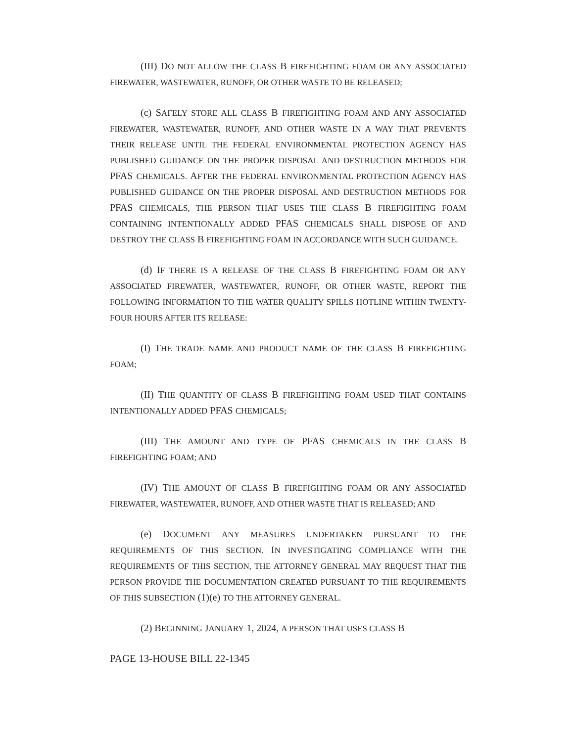(III) DO NOT ALLOW THE CLASS B FIREFIGHTING FOAM OR ANY ASSOCIATED FIREWATER, WASTEWATER, RUNOFF, OR OTHER WASTE TO BE RELEASED;
(c) SAFELY STORE ALL CLASS B FIREFIGHTING FOAM AND ANY ASSOCIATED FIREWATER, WASTEWATER, RUNOFF, AND OTHER WASTE IN A WAY THAT PREVENTS THEIR RELEASE UNTIL THE FEDERAL ENVIRONMENTAL PROTECTION AGENCY HAS PUBLISHED GUIDANCE ON THE PROPER DISPOSAL AND DESTRUCTION METHODS FOR PFAS CHEMICALS. AFTER THE FEDERAL ENVIRONMENTAL PROTECTION AGENCY HAS PUBLISHED GUIDANCE ON THE PROPER DISPOSAL AND DESTRUCTION METHODS FOR PFAS CHEMICALS, THE PERSON THAT USES THE CLASS B FIREFIGHTING FOAM CONTAINING INTENTIONALLY ADDED PFAS CHEMICALS SHALL DISPOSE OF AND DESTROY THE CLASS B FIREFIGHTING FOAM IN ACCORDANCE WITH SUCH GUIDANCE.
(d) IF THERE IS A RELEASE OF THE CLASS B FIREFIGHTING FOAM OR ANY ASSOCIATED FIREWATER, WASTEWATER, RUNOFF, OR OTHER WASTE, REPORT THE FOLLOWING INFORMATION TO THE WATER QUALITY SPILLS HOTLINE WITHIN TWENTY-FOUR HOURS AFTER ITS RELEASE:
(I) THE TRADE NAME AND PRODUCT NAME OF THE CLASS B FIREFIGHTING FOAM;
(II) THE QUANTITY OF CLASS B FIREFIGHTING FOAM USED THAT CONTAINS INTENTIONALLY ADDED PFAS CHEMICALS;
(III) THE AMOUNT AND TYPE OF PFAS CHEMICALS IN THE CLASS B FIREFIGHTING FOAM; AND
(IV) THE AMOUNT OF CLASS B FIREFIGHTING FOAM OR ANY ASSOCIATED FIREWATER, WASTEWATER, RUNOFF, AND OTHER WASTE THAT IS RELEASED; AND
(e) DOCUMENT ANY MEASURES UNDERTAKEN PURSUANT TO THE REQUIREMENTS OF THIS SECTION. IN INVESTIGATING COMPLIANCE WITH THE REQUIREMENTS OF THIS SECTION, THE ATTORNEY GENERAL MAY REQUEST THAT THE PERSON PROVIDE THE DOCUMENTATION CREATED PURSUANT TO THE REQUIREMENTS OF THIS SUBSECTION (1)(e) TO THE ATTORNEY GENERAL.
(2) BEGINNING JANUARY 1, 2024, A PERSON THAT USES CLASS B
PAGE 13-HOUSE BILL 22-1345